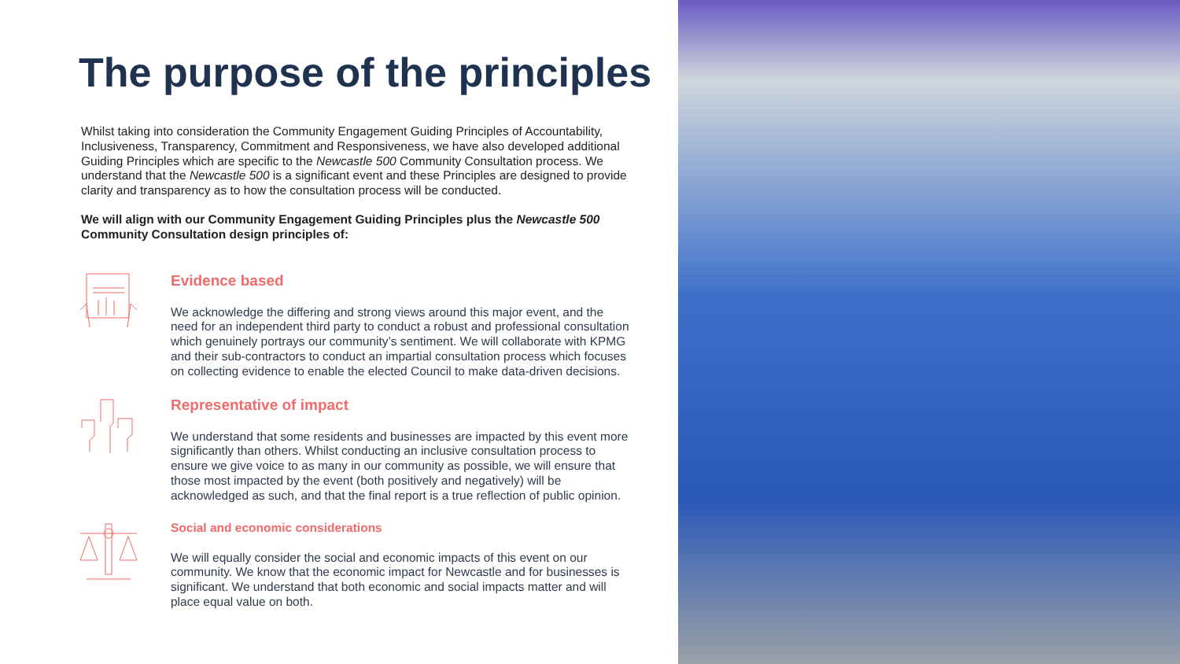The purpose of the principles
Whilst taking into consideration the Community Engagement Guiding Principles of Accountability, Inclusiveness, Transparency, Commitment and Responsiveness, we have also developed additional Guiding Principles which are specific to the Newcastle 500 Community Consultation process. We understand that the Newcastle 500 is a significant event and these Principles are designed to provide clarity and transparency as to how the consultation process will be conducted.
We will align with our Community Engagement Guiding Principles plus the Newcastle 500 Community Consultation design principles of:
Evidence based
We acknowledge the differing and strong views around this major event, and the need for an independent third party to conduct a robust and professional consultation which genuinely portrays our community’s sentiment. We will collaborate with KPMG and their sub-contractors to conduct an impartial consultation process which focuses on collecting evidence to enable the elected Council to make data-driven decisions.
Representative of impact
We understand that some residents and businesses are impacted by this event more significantly than others. Whilst conducting an inclusive consultation process to ensure we give voice to as many in our community as possible, we will ensure that those most impacted by the event (both positively and negatively) will be acknowledged as such, and that the final report is a true reflection of public opinion.
Social and economic considerations
We will equally consider the social and economic impacts of this event on our community. We know that the economic impact for Newcastle and for businesses is significant. We understand that both economic and social impacts matter and will place equal value on both.